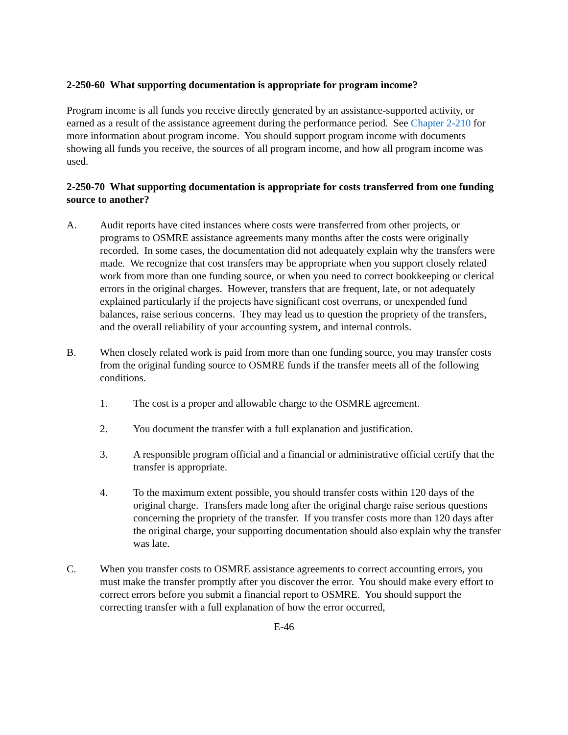2-250-60 What supporting documentation is appropriate for program income?
Program income is all funds you receive directly generated by an assistance-supported activity, or earned as a result of the assistance agreement during the performance period. See Chapter 2-210 for more information about program income. You should support program income with documents showing all funds you receive, the sources of all program income, and how all program income was used.
2-250-70 What supporting documentation is appropriate for costs transferred from one funding source to another?
A. Audit reports have cited instances where costs were transferred from other projects, or programs to OSMRE assistance agreements many months after the costs were originally recorded. In some cases, the documentation did not adequately explain why the transfers were made. We recognize that cost transfers may be appropriate when you support closely related work from more than one funding source, or when you need to correct bookkeeping or clerical errors in the original charges. However, transfers that are frequent, late, or not adequately explained particularly if the projects have significant cost overruns, or unexpended fund balances, raise serious concerns. They may lead us to question the propriety of the transfers, and the overall reliability of your accounting system, and internal controls.
B. When closely related work is paid from more than one funding source, you may transfer costs from the original funding source to OSMRE funds if the transfer meets all of the following conditions.
1. The cost is a proper and allowable charge to the OSMRE agreement.
2. You document the transfer with a full explanation and justification.
3. A responsible program official and a financial or administrative official certify that the transfer is appropriate.
4. To the maximum extent possible, you should transfer costs within 120 days of the original charge. Transfers made long after the original charge raise serious questions concerning the propriety of the transfer. If you transfer costs more than 120 days after the original charge, your supporting documentation should also explain why the transfer was late.
C. When you transfer costs to OSMRE assistance agreements to correct accounting errors, you must make the transfer promptly after you discover the error. You should make every effort to correct errors before you submit a financial report to OSMRE. You should support the correcting transfer with a full explanation of how the error occurred,
E-46